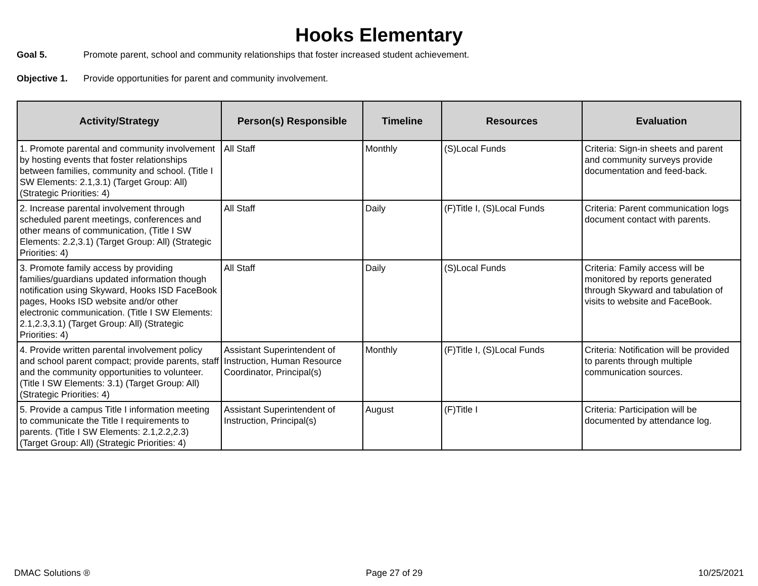Hooks Elementary
Goal 5. Promote parent, school and community relationships that foster increased student achievement.
Objective 1. Provide opportunities for parent and community involvement.
| Activity/Strategy | Person(s) Responsible | Timeline | Resources | Evaluation |
| --- | --- | --- | --- | --- |
| 1. Promote parental and community involvement by hosting events that foster relationships between families, community and school. (Title I SW Elements: 2.1,3.1) (Target Group: All) (Strategic Priorities: 4) | All Staff | Monthly | (S)Local Funds | Criteria: Sign-in sheets and parent and community surveys provide documentation and feed-back. |
| 2. Increase parental involvement through scheduled parent meetings, conferences and other means of communication, (Title I SW Elements: 2.2,3.1) (Target Group: All) (Strategic Priorities: 4) | All Staff | Daily | (F)Title I, (S)Local Funds | Criteria: Parent communication logs document contact with parents. |
| 3. Promote family access by providing families/guardians updated information though notification using Skyward, Hooks ISD FaceBook pages, Hooks ISD website and/or other electronic communication. (Title I SW Elements: 2.1,2.3,3.1) (Target Group: All) (Strategic Priorities: 4) | All Staff | Daily | (S)Local Funds | Criteria: Family access will be monitored by reports generated through Skyward and tabulation of visits to website and FaceBook. |
| 4. Provide written parental involvement policy and school parent compact; provide parents, staff and the community opportunities to volunteer. (Title I SW Elements: 3.1) (Target Group: All) (Strategic Priorities: 4) | Assistant Superintendent of Instruction, Human Resource Coordinator, Principal(s) | Monthly | (F)Title I, (S)Local Funds | Criteria: Notification will be provided to parents through multiple communication sources. |
| 5. Provide a campus Title I information meeting to communicate the Title I requirements to parents. (Title I SW Elements: 2.1,2.2,2.3) (Target Group: All) (Strategic Priorities: 4) | Assistant Superintendent of Instruction, Principal(s) | August | (F)Title I | Criteria: Participation will be documented by attendance log. |
DMAC Solutions ® Page 27 of 29 10/25/2021